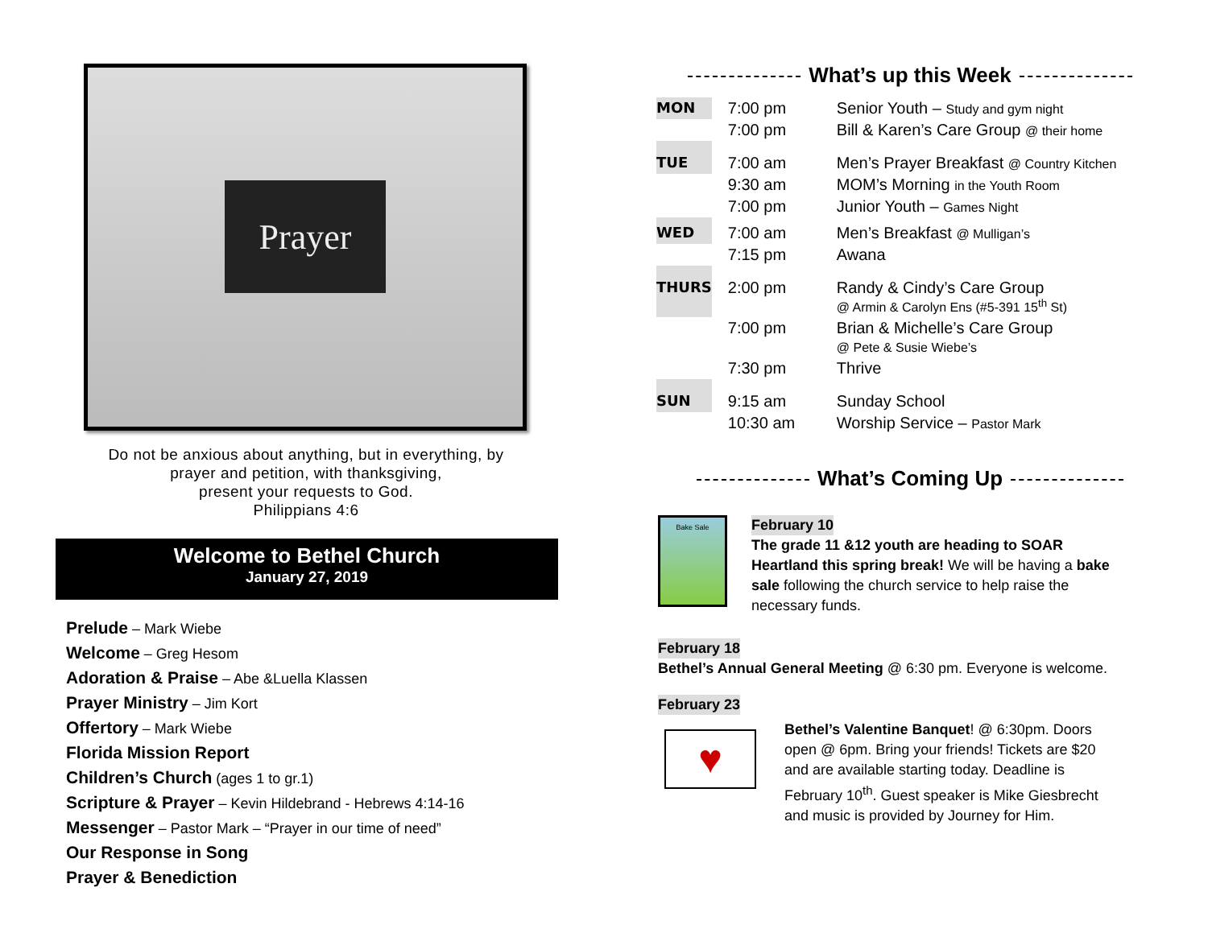Prayer
Do not be anxious about anything, but in everything, by
prayer and petition, with thanksgiving,
present your requests to God.
Philippians 4:6
Welcome to Bethel Church
January 27, 2019
Prelude – Mark Wiebe
Welcome – Greg Hesom
Adoration & Praise – Abe &Luella Klassen
Prayer Ministry – Jim Kort
Offertory – Mark Wiebe
Florida Mission Report
Children’s Church (ages 1 to gr.1)
Scripture & Prayer – Kevin Hildebrand - Hebrews 4:14-16
Messenger – Pastor Mark – “Prayer in our time of need”
Our Response in Song
Prayer & Benediction
What’s up this Week
| MON | 7:00 pm | Senior Youth – Study and gym night |
| | 7:00 pm | Bill & Karen’s Care Group @ their home |
| TUE | 7:00 am | Men’s Prayer Breakfast @ Country Kitchen |
| | 9:30 am | MOM’s Morning in the Youth Room |
| | 7:00 pm | Junior Youth – Games Night |
| WED | 7:00 am | Men’s Breakfast @ Mulligan’s |
| | 7:15 pm | Awana |
| THURS | 2:00 pm | Randy & Cindy’s Care Group @ Armin & Carolyn Ens (#5-391 15<sup>th</sup> St) |
| | 7:00 pm | Brian & Michelle’s Care Group @ Pete & Susie Wiebe’s |
| | 7:30 pm | Thrive |
| SUN | 9:15 am | Sunday School |
| | 10:30 am | Worship Service – Pastor Mark |
What’s Coming Up
Bake Sale
February 10
The grade 11 &12 youth are heading to SOAR Heartland this spring break! We will be having a bake sale following the church service to help raise the necessary funds.
February 18
Bethel’s Annual General Meeting @ 6:30 pm. Everyone is welcome.
February 23
♥
Bethel’s Valentine Banquet! @ 6:30pm. Doors open @ 6pm. Bring your friends! Tickets are $20 and are available starting today. Deadline is February 10<sup>th</sup>. Guest speaker is Mike Giesbrecht and music is provided by Journey for Him.